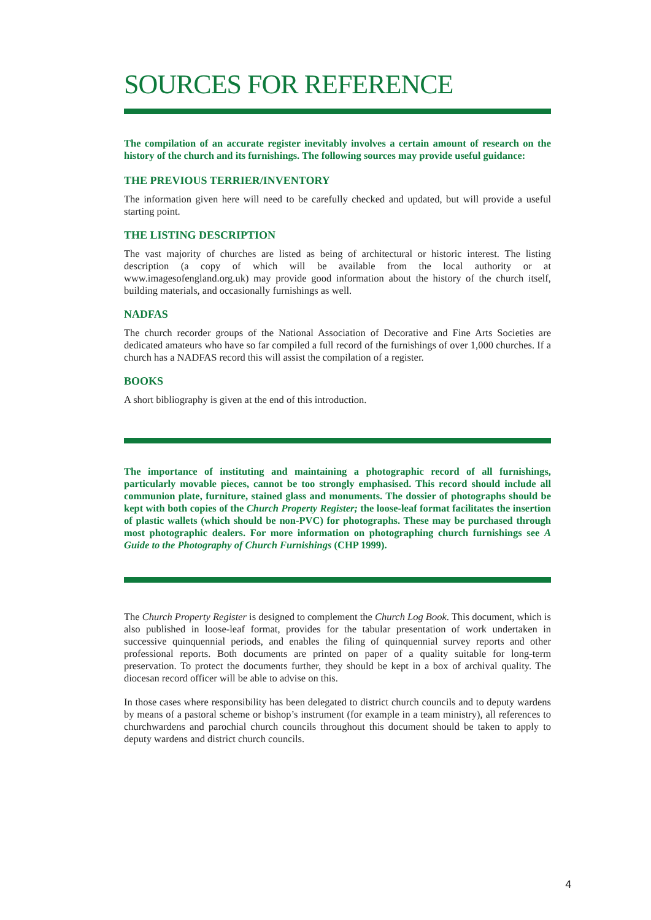SOURCES FOR REFERENCE
The compilation of an accurate register inevitably involves a certain amount of research on the history of the church and its furnishings. The following sources may provide useful guidance:
THE PREVIOUS TERRIER/INVENTORY
The information given here will need to be carefully checked and updated, but will provide a useful starting point.
THE LISTING DESCRIPTION
The vast majority of churches are listed as being of architectural or historic interest. The listing description (a copy of which will be available from the local authority or at www.imagesofengland.org.uk) may provide good information about the history of the church itself, building materials, and occasionally furnishings as well.
NADFAS
The church recorder groups of the National Association of Decorative and Fine Arts Societies are dedicated amateurs who have so far compiled a full record of the furnishings of over 1,000 churches. If a church has a NADFAS record this will assist the compilation of a register.
BOOKS
A short bibliography is given at the end of this introduction.
The importance of instituting and maintaining a photographic record of all furnishings, particularly movable pieces, cannot be too strongly emphasised. This record should include all communion plate, furniture, stained glass and monuments. The dossier of photographs should be kept with both copies of the Church Property Register; the loose-leaf format facilitates the insertion of plastic wallets (which should be non-PVC) for photographs. These may be purchased through most photographic dealers. For more information on photographing church furnishings see A Guide to the Photography of Church Furnishings (CHP 1999).
The Church Property Register is designed to complement the Church Log Book. This document, which is also published in loose-leaf format, provides for the tabular presentation of work undertaken in successive quinquennial periods, and enables the filing of quinquennial survey reports and other professional reports. Both documents are printed on paper of a quality suitable for long-term preservation. To protect the documents further, they should be kept in a box of archival quality. The diocesan record officer will be able to advise on this.
In those cases where responsibility has been delegated to district church councils and to deputy wardens by means of a pastoral scheme or bishop’s instrument (for example in a team ministry), all references to churchwardens and parochial church councils throughout this document should be taken to apply to deputy wardens and district church councils.
4